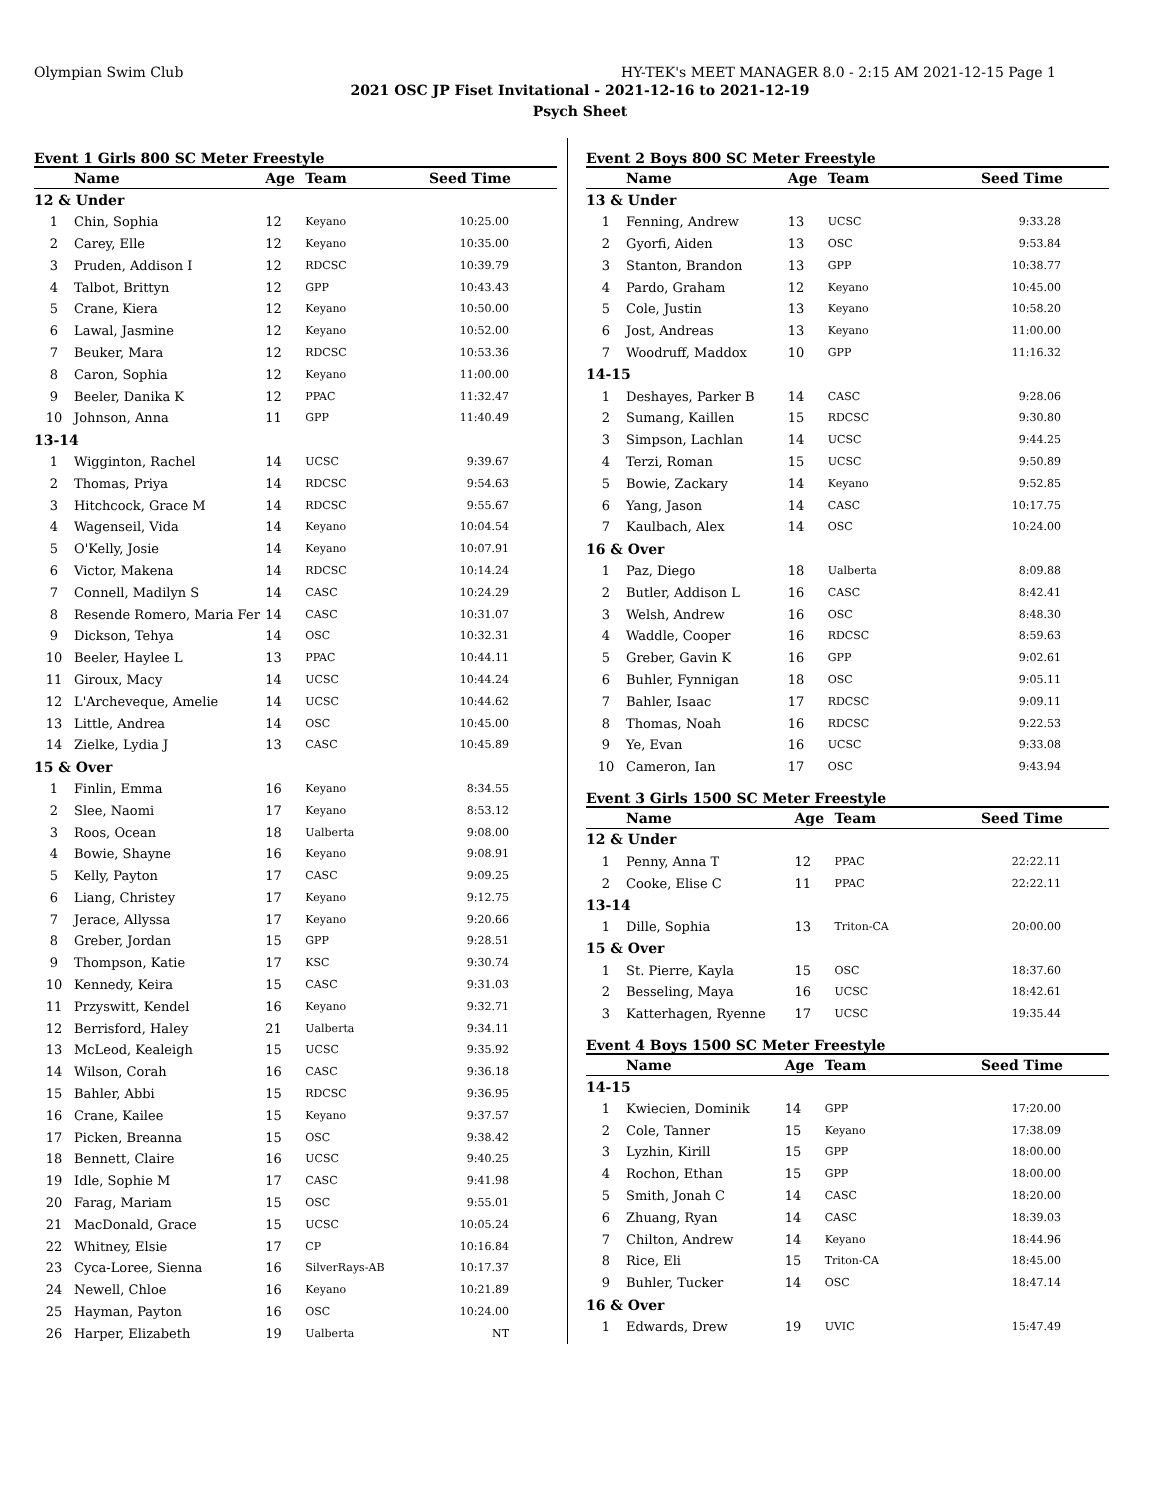Olympian Swim Club HY-TEK's MEET MANAGER 8.0 - 2:15 AM 2021-12-15 Page 1
2021 OSC JP Fiset Invitational - 2021-12-16 to 2021-12-19
Psych Sheet
Event 1 Girls 800 SC Meter Freestyle
| | Name | Age | Team | Seed Time |
| --- | --- | --- | --- | --- |
| 12 & Under | | | | |
| 1 | Chin, Sophia | 12 | Keyano | 10:25.00 |
| 2 | Carey, Elle | 12 | Keyano | 10:35.00 |
| 3 | Pruden, Addison I | 12 | RDCSC | 10:39.79 |
| 4 | Talbot, Brittyn | 12 | GPP | 10:43.43 |
| 5 | Crane, Kiera | 12 | Keyano | 10:50.00 |
| 6 | Lawal, Jasmine | 12 | Keyano | 10:52.00 |
| 7 | Beuker, Mara | 12 | RDCSC | 10:53.36 |
| 8 | Caron, Sophia | 12 | Keyano | 11:00.00 |
| 9 | Beeler, Danika K | 12 | PPAC | 11:32.47 |
| 10 | Johnson, Anna | 11 | GPP | 11:40.49 |
| 13-14 | | | | |
| 1 | Wigginton, Rachel | 14 | UCSC | 9:39.67 |
| 2 | Thomas, Priya | 14 | RDCSC | 9:54.63 |
| 3 | Hitchcock, Grace M | 14 | RDCSC | 9:55.67 |
| 4 | Wagenseil, Vida | 14 | Keyano | 10:04.54 |
| 5 | O'Kelly, Josie | 14 | Keyano | 10:07.91 |
| 6 | Victor, Makena | 14 | RDCSC | 10:14.24 |
| 7 | Connell, Madilyn S | 14 | CASC | 10:24.29 |
| 8 | Resende Romero, Maria Fer | 14 | CASC | 10:31.07 |
| 9 | Dickson, Tehya | 14 | OSC | 10:32.31 |
| 10 | Beeler, Haylee L | 13 | PPAC | 10:44.11 |
| 11 | Giroux, Macy | 14 | UCSC | 10:44.24 |
| 12 | L'Archeveque, Amelie | 14 | UCSC | 10:44.62 |
| 13 | Little, Andrea | 14 | OSC | 10:45.00 |
| 14 | Zielke, Lydia J | 13 | CASC | 10:45.89 |
| 15 & Over | | | | |
| 1 | Finlin, Emma | 16 | Keyano | 8:34.55 |
| 2 | Slee, Naomi | 17 | Keyano | 8:53.12 |
| 3 | Roos, Ocean | 18 | Ualberta | 9:08.00 |
| 4 | Bowie, Shayne | 16 | Keyano | 9:08.91 |
| 5 | Kelly, Payton | 17 | CASC | 9:09.25 |
| 6 | Liang, Christey | 17 | Keyano | 9:12.75 |
| 7 | Jerace, Allyssa | 17 | Keyano | 9:20.66 |
| 8 | Greber, Jordan | 15 | GPP | 9:28.51 |
| 9 | Thompson, Katie | 17 | KSC | 9:30.74 |
| 10 | Kennedy, Keira | 15 | CASC | 9:31.03 |
| 11 | Przyswitt, Kendel | 16 | Keyano | 9:32.71 |
| 12 | Berrisford, Haley | 21 | Ualberta | 9:34.11 |
| 13 | McLeod, Kealeigh | 15 | UCSC | 9:35.92 |
| 14 | Wilson, Corah | 16 | CASC | 9:36.18 |
| 15 | Bahler, Abbi | 15 | RDCSC | 9:36.95 |
| 16 | Crane, Kailee | 15 | Keyano | 9:37.57 |
| 17 | Picken, Breanna | 15 | OSC | 9:38.42 |
| 18 | Bennett, Claire | 16 | UCSC | 9:40.25 |
| 19 | Idle, Sophie M | 17 | CASC | 9:41.98 |
| 20 | Farag, Mariam | 15 | OSC | 9:55.01 |
| 21 | MacDonald, Grace | 15 | UCSC | 10:05.24 |
| 22 | Whitney, Elsie | 17 | CP | 10:16.84 |
| 23 | Cyca-Loree, Sienna | 16 | SilverRays-AB | 10:17.37 |
| 24 | Newell, Chloe | 16 | Keyano | 10:21.89 |
| 25 | Hayman, Payton | 16 | OSC | 10:24.00 |
| 26 | Harper, Elizabeth | 19 | Ualberta | NT |
Event 2 Boys 800 SC Meter Freestyle
| | Name | Age | Team | Seed Time |
| --- | --- | --- | --- | --- |
| 13 & Under | | | | |
| 1 | Fenning, Andrew | 13 | UCSC | 9:33.28 |
| 2 | Gyorfi, Aiden | 13 | OSC | 9:53.84 |
| 3 | Stanton, Brandon | 13 | GPP | 10:38.77 |
| 4 | Pardo, Graham | 12 | Keyano | 10:45.00 |
| 5 | Cole, Justin | 13 | Keyano | 10:58.20 |
| 6 | Jost, Andreas | 13 | Keyano | 11:00.00 |
| 7 | Woodruff, Maddox | 10 | GPP | 11:16.32 |
| 14-15 | | | | |
| 1 | Deshayes, Parker B | 14 | CASC | 9:28.06 |
| 2 | Sumang, Kaillen | 15 | RDCSC | 9:30.80 |
| 3 | Simpson, Lachlan | 14 | UCSC | 9:44.25 |
| 4 | Terzi, Roman | 15 | UCSC | 9:50.89 |
| 5 | Bowie, Zackary | 14 | Keyano | 9:52.85 |
| 6 | Yang, Jason | 14 | CASC | 10:17.75 |
| 7 | Kaulbach, Alex | 14 | OSC | 10:24.00 |
| 16 & Over | | | | |
| 1 | Paz, Diego | 18 | Ualberta | 8:09.88 |
| 2 | Butler, Addison L | 16 | CASC | 8:42.41 |
| 3 | Welsh, Andrew | 16 | OSC | 8:48.30 |
| 4 | Waddle, Cooper | 16 | RDCSC | 8:59.63 |
| 5 | Greber, Gavin K | 16 | GPP | 9:02.61 |
| 6 | Buhler, Fynnigan | 18 | OSC | 9:05.11 |
| 7 | Bahler, Isaac | 17 | RDCSC | 9:09.11 |
| 8 | Thomas, Noah | 16 | RDCSC | 9:22.53 |
| 9 | Ye, Evan | 16 | UCSC | 9:33.08 |
| 10 | Cameron, Ian | 17 | OSC | 9:43.94 |
Event 3 Girls 1500 SC Meter Freestyle
| | Name | Age | Team | Seed Time |
| --- | --- | --- | --- | --- |
| 12 & Under | | | | |
| 1 | Penny, Anna T | 12 | PPAC | 22:22.11 |
| 2 | Cooke, Elise C | 11 | PPAC | 22:22.11 |
| 13-14 | | | | |
| 1 | Dille, Sophia | 13 | Triton-CA | 20:00.00 |
| 15 & Over | | | | |
| 1 | St. Pierre, Kayla | 15 | OSC | 18:37.60 |
| 2 | Besseling, Maya | 16 | UCSC | 18:42.61 |
| 3 | Katterhagen, Ryenne | 17 | UCSC | 19:35.44 |
Event 4 Boys 1500 SC Meter Freestyle
| | Name | Age | Team | Seed Time |
| --- | --- | --- | --- | --- |
| 14-15 | | | | |
| 1 | Kwiecien, Dominik | 14 | GPP | 17:20.00 |
| 2 | Cole, Tanner | 15 | Keyano | 17:38.09 |
| 3 | Lyzhin, Kirill | 15 | GPP | 18:00.00 |
| 4 | Rochon, Ethan | 15 | GPP | 18:00.00 |
| 5 | Smith, Jonah C | 14 | CASC | 18:20.00 |
| 6 | Zhuang, Ryan | 14 | CASC | 18:39.03 |
| 7 | Chilton, Andrew | 14 | Keyano | 18:44.96 |
| 8 | Rice, Eli | 15 | Triton-CA | 18:45.00 |
| 9 | Buhler, Tucker | 14 | OSC | 18:47.14 |
| 16 & Over | | | | |
| 1 | Edwards, Drew | 19 | UVIC | 15:47.49 |